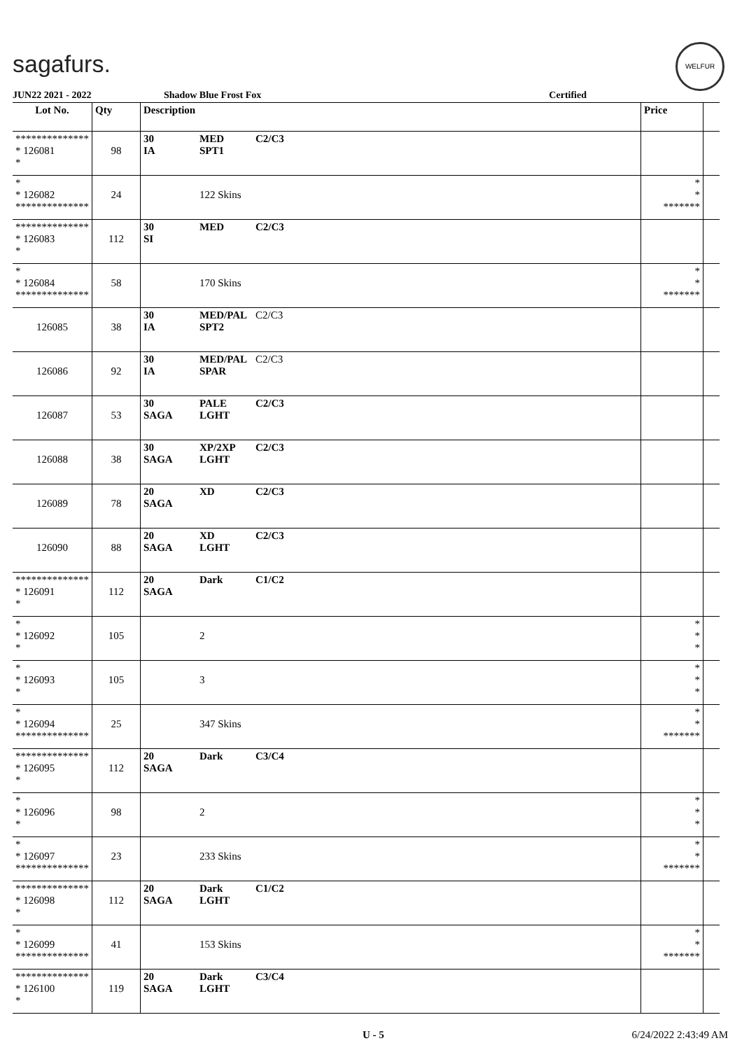sagafurs.
WELFUR
JUN22 2021 - 2022 Shadow Blue Frost Fox Certified
| Lot No. | Qty | Description | Price | |
| --- | --- | --- | --- | --- |
| ************** * 126081 * | 98 | 30 MED C2/C3 IA SPT1 | | |
| * * 126082 ************** | 24 | 122 Skins | * * ******* | |
| ************** * 126083 * | 112 | 30 MED C2/C3 SI | | |
| * * 126084 ************** | 58 | 170 Skins | * * ******* | |
| 126085 | 38 | 30 MED/PAL C2/C3 IA SPT2 | | |
| 126086 | 92 | 30 MED/PAL C2/C3 IA SPAR | | |
| 126087 | 53 | 30 PALE C2/C3 SAGA LGHT | | |
| 126088 | 38 | 30 XP/2XP C2/C3 SAGA LGHT | | |
| 126089 | 78 | 20 XD C2/C3 SAGA | | |
| 126090 | 88 | 20 XD C2/C3 SAGA LGHT | | |
| ************** * 126091 * | 112 | 20 Dark C1/C2 SAGA | | |
| * * 126092 * | 105 | 2 | * * * | |
| * * 126093 * | 105 | 3 | * * * | |
| * * 126094 ************** | 25 | 347 Skins | * * ******* | |
| ************** * 126095 * | 112 | 20 Dark C3/C4 SAGA | | |
| * * 126096 * | 98 | 2 | * * * | |
| * * 126097 ************** | 23 | 233 Skins | * * ******* | |
| ************** * 126098 * | 112 | 20 Dark C1/C2 SAGA LGHT | | |
| * * 126099 ************** | 41 | 153 Skins | * * ******* | |
| ************** * 126100 * | 119 | 20 Dark C3/C4 SAGA LGHT | | |
U - 5 6/24/2022 2:43:49 AM